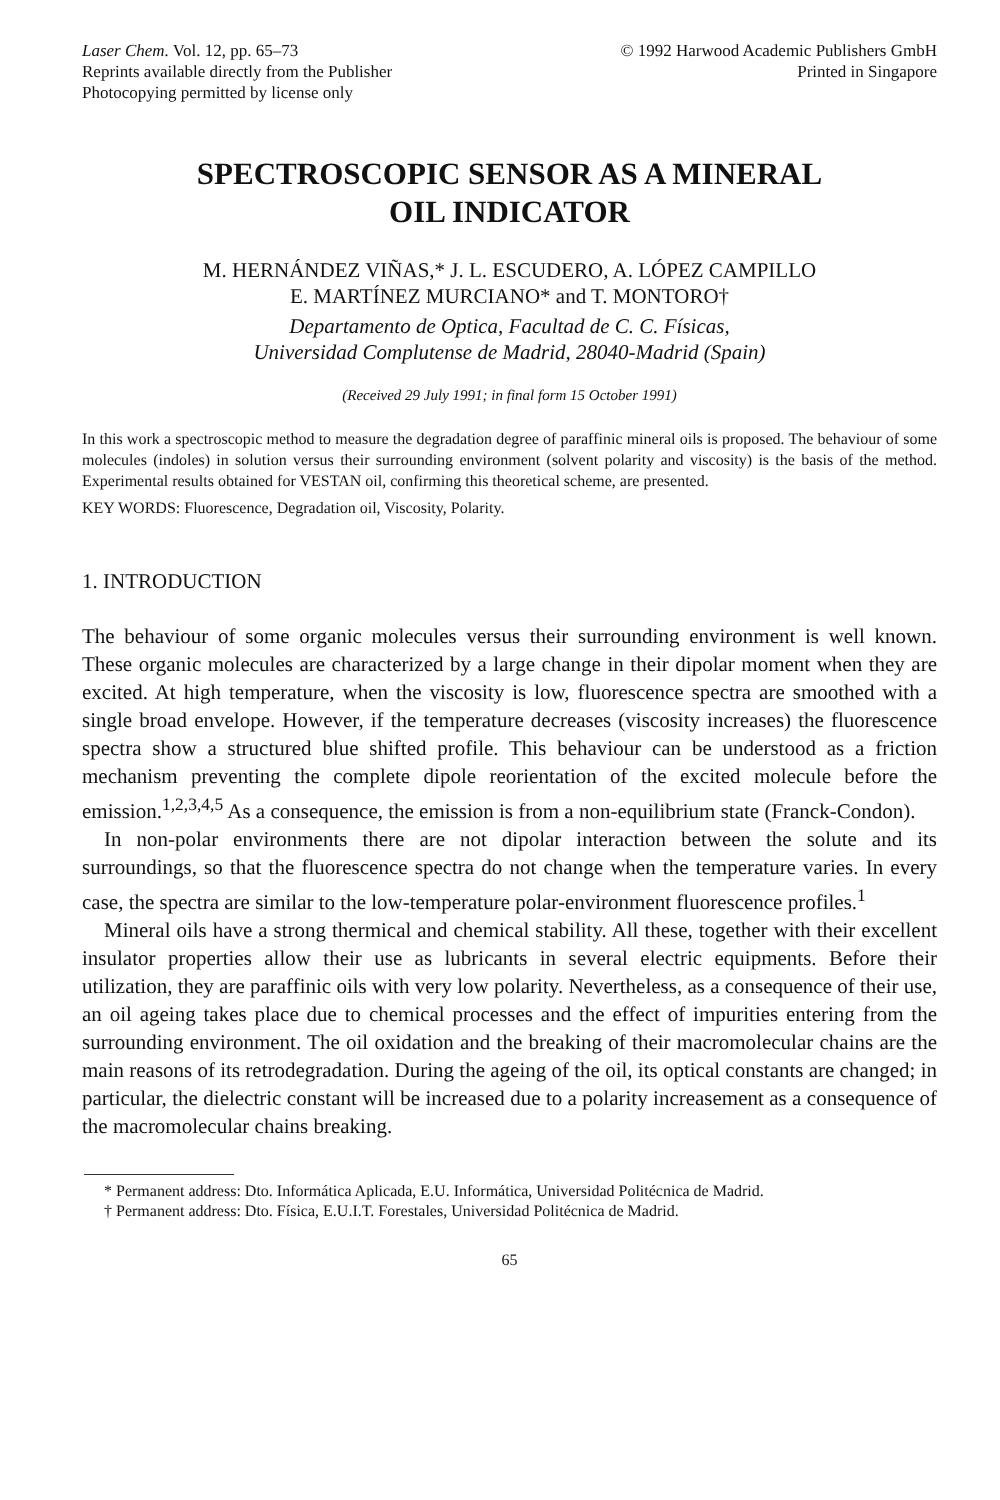Laser Chem. Vol. 12, pp. 65–73
Reprints available directly from the Publisher
Photocopying permitted by license only
© 1992 Harwood Academic Publishers GmbH
Printed in Singapore
SPECTROSCOPIC SENSOR AS A MINERAL
OIL INDICATOR
M. HERNÁNDEZ VIÑAS,* J. L. ESCUDERO, A. LÓPEZ CAMPILLO
E. MARTÍNEZ MURCIANO* and T. MONTORO†
Departamento de Optica, Facultad de C. C. Físicas,
Universidad Complutense de Madrid, 28040-Madrid (Spain)
(Received 29 July 1991; in final form 15 October 1991)
In this work a spectroscopic method to measure the degradation degree of paraffinic mineral oils is proposed. The behaviour of some molecules (indoles) in solution versus their surrounding environment (solvent polarity and viscosity) is the basis of the method. Experimental results obtained for VESTAN oil, confirming this theoretical scheme, are presented.
KEY WORDS: Fluorescence, Degradation oil, Viscosity, Polarity.
1. INTRODUCTION
The behaviour of some organic molecules versus their surrounding environment is well known. These organic molecules are characterized by a large change in their dipolar moment when they are excited. At high temperature, when the viscosity is low, fluorescence spectra are smoothed with a single broad envelope. However, if the temperature decreases (viscosity increases) the fluorescence spectra show a structured blue shifted profile. This behaviour can be understood as a friction mechanism preventing the complete dipole reorientation of the excited molecule before the emission.<sup>1,2,3,4,5</sup> As a consequence, the emission is from a non-equilibrium state (Franck-Condon).
In non-polar environments there are not dipolar interaction between the solute and its surroundings, so that the fluorescence spectra do not change when the temperature varies. In every case, the spectra are similar to the low-temperature polar-environment fluorescence profiles.<sup>1</sup>
Mineral oils have a strong thermical and chemical stability. All these, together with their excellent insulator properties allow their use as lubricants in several electric equipments. Before their utilization, they are paraffinic oils with very low polarity. Nevertheless, as a consequence of their use, an oil ageing takes place due to chemical processes and the effect of impurities entering from the surrounding environment. The oil oxidation and the breaking of their macromolecular chains are the main reasons of its retrodegradation. During the ageing of the oil, its optical constants are changed; in particular, the dielectric constant will be increased due to a polarity increasement as a consequence of the macromolecular chains breaking.
* Permanent address: Dto. Informática Aplicada, E.U. Informática, Universidad Politécnica de Madrid.
† Permanent address: Dto. Física, E.U.I.T. Forestales, Universidad Politécnica de Madrid.
65